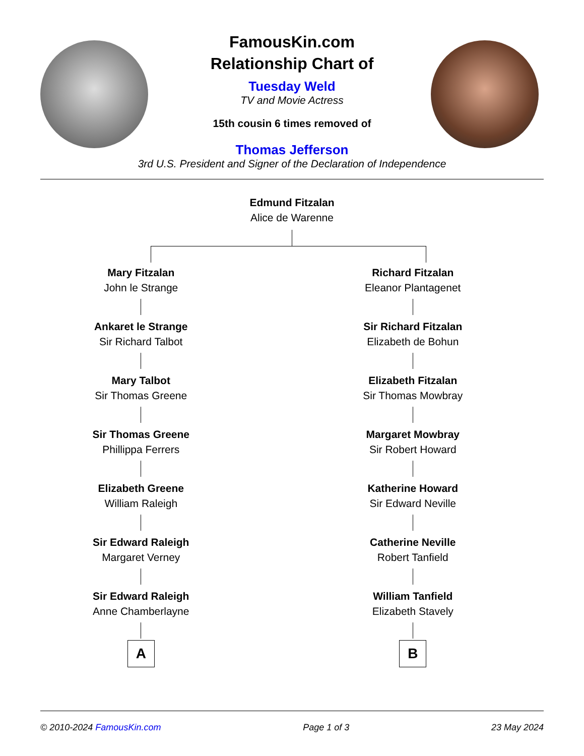FamousKin.com
Relationship Chart of
Tuesday Weld
TV and Movie Actress
15th cousin 6 times removed of
Thomas Jefferson
3rd U.S. President and Signer of the Declaration of Independence
Edmund Fitzalan
Alice de Warenne
Mary Fitzalan
John le Strange
Ankaret le Strange
Sir Richard Talbot
Mary Talbot
Sir Thomas Greene
Sir Thomas Greene
Phillippa Ferrers
Elizabeth Greene
William Raleigh
Sir Edward Raleigh
Margaret Verney
Sir Edward Raleigh
Anne Chamberlayne
A
Richard Fitzalan
Eleanor Plantagenet
Sir Richard Fitzalan
Elizabeth de Bohun
Elizabeth Fitzalan
Sir Thomas Mowbray
Margaret Mowbray
Sir Robert Howard
Katherine Howard
Sir Edward Neville
Catherine Neville
Robert Tanfield
William Tanfield
Elizabeth Stavely
B
© 2010-2024 FamousKin.com Page 1 of 3 23 May 2024